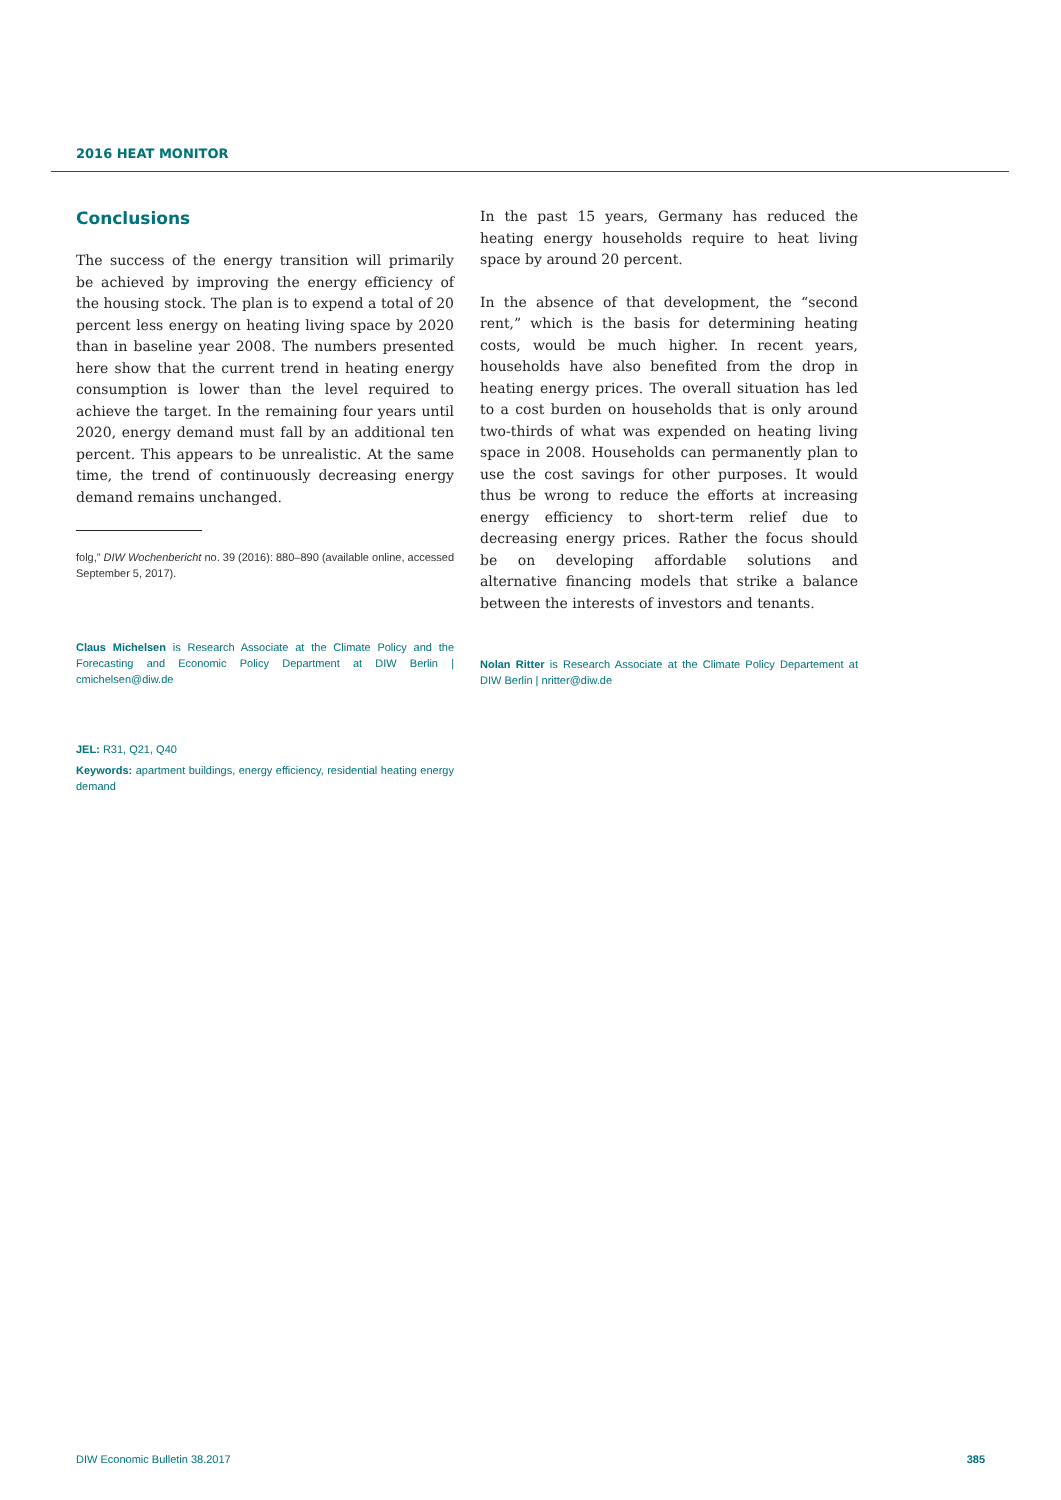2016 HEAT MONITOR
Conclusions
The success of the energy transition will primarily be achieved by improving the energy efficiency of the housing stock. The plan is to expend a total of 20 percent less energy on heating living space by 2020 than in baseline year 2008. The numbers presented here show that the current trend in heating energy consumption is lower than the level required to achieve the target. In the remaining four years until 2020, energy demand must fall by an additional ten percent. This appears to be unrealistic. At the same time, the trend of continuously decreasing energy demand remains unchanged.
folg,” DIW Wochenbericht no. 39 (2016): 880–890 (available online, accessed September 5, 2017).
Claus Michelsen is Research Associate at the Climate Policy and the Forecasting and Economic Policy Department at DIW Berlin | cmichelsen@diw.de
JEL: R31, Q21, Q40
Keywords: apartment buildings, energy efficiency, residential heating energy demand
In the past 15 years, Germany has reduced the heating energy households require to heat living space by around 20 percent.
In the absence of that development, the “second rent,” which is the basis for determining heating costs, would be much higher. In recent years, households have also benefited from the drop in heating energy prices. The overall situation has led to a cost burden on households that is only around two-thirds of what was expended on heating living space in 2008. Households can permanently plan to use the cost savings for other purposes. It would thus be wrong to reduce the efforts at increasing energy efficiency to short-term relief due to decreasing energy prices. Rather the focus should be on developing affordable solutions and alternative financing models that strike a balance between the interests of investors and tenants.
Nolan Ritter is Research Associate at the Climate Policy Departement at DIW Berlin | nritter@diw.de
DIW Economic Bulletin 38.2017 385